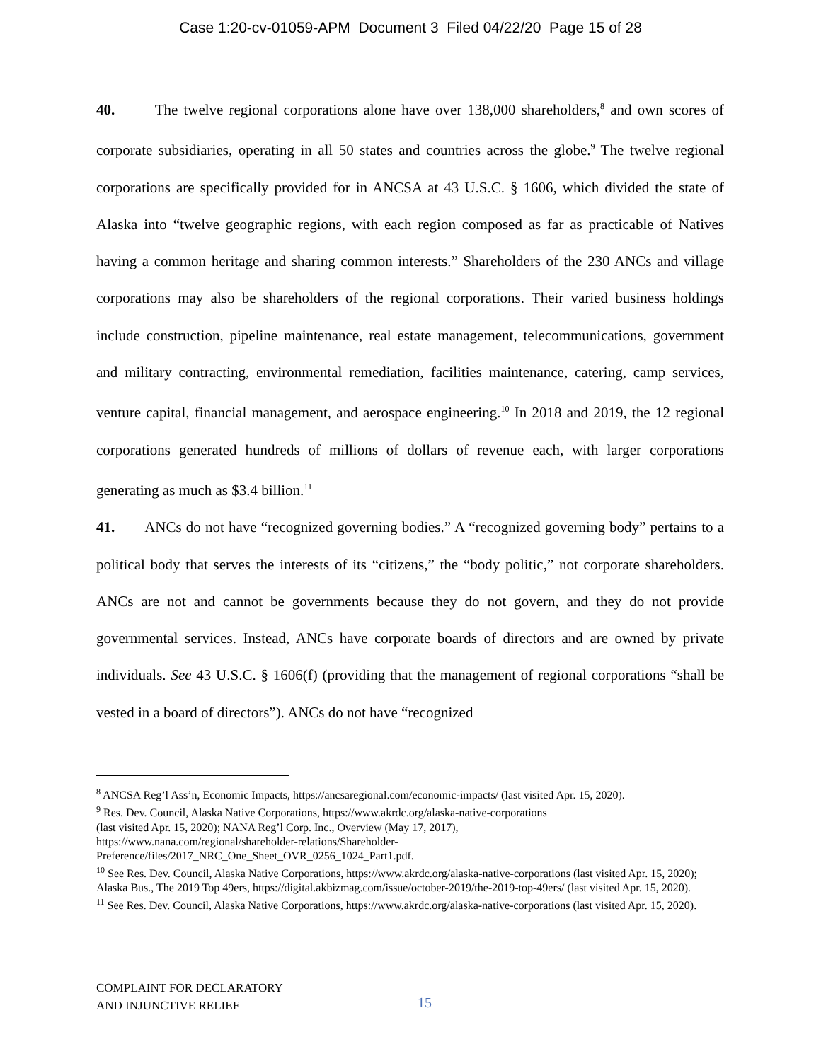Case 1:20-cv-01059-APM Document 3 Filed 04/22/20 Page 15 of 28
40. The twelve regional corporations alone have over 138,000 shareholders,<sup>8</sup> and own scores of corporate subsidiaries, operating in all 50 states and countries across the globe.<sup>9</sup> The twelve regional corporations are specifically provided for in ANCSA at 43 U.S.C. § 1606, which divided the state of Alaska into “twelve geographic regions, with each region composed as far as practicable of Natives having a common heritage and sharing common interests.” Shareholders of the 230 ANCs and village corporations may also be shareholders of the regional corporations. Their varied business holdings include construction, pipeline maintenance, real estate management, telecommunications, government and military contracting, environmental remediation, facilities maintenance, catering, camp services, venture capital, financial management, and aerospace engineering.<sup>10</sup> In 2018 and 2019, the 12 regional corporations generated hundreds of millions of dollars of revenue each, with larger corporations generating as much as $3.4 billion.<sup>11</sup>
41. ANCs do not have “recognized governing bodies.” A “recognized governing body” pertains to a political body that serves the interests of its “citizens,” the “body politic,” not corporate shareholders. ANCs are not and cannot be governments because they do not govern, and they do not provide governmental services. Instead, ANCs have corporate boards of directors and are owned by private individuals. See 43 U.S.C. § 1606(f) (providing that the management of regional corporations “shall be vested in a board of directors”). ANCs do not have “recognized
<sup>8</sup> ANCSA Reg’l Ass’n, Economic Impacts, https://ancsaregional.com/economic-impacts/ (last visited Apr. 15, 2020).
<sup>9</sup> Res. Dev. Council, Alaska Native Corporations, https://www.akrdc.org/alaska-native-corporations
(last visited Apr. 15, 2020); NANA Reg’l Corp. Inc., Overview (May 17, 2017),
https://www.nana.com/regional/shareholder-relations/Shareholder-
Preference/files/2017_NRC_One_Sheet_OVR_0256_1024_Part1.pdf.
<sup>10</sup> See Res. Dev. Council, Alaska Native Corporations, https://www.akrdc.org/alaska-native-corporations (last visited Apr. 15, 2020); Alaska Bus., The 2019 Top 49ers, https://digital.akbizmag.com/issue/october-2019/the-2019-top-49ers/ (last visited Apr. 15, 2020).
<sup>11</sup> See Res. Dev. Council, Alaska Native Corporations, https://www.akrdc.org/alaska-native-corporations (last visited Apr. 15, 2020).
COMPLAINT FOR DECLARATORY
AND INJUNCTIVE RELIEF
15